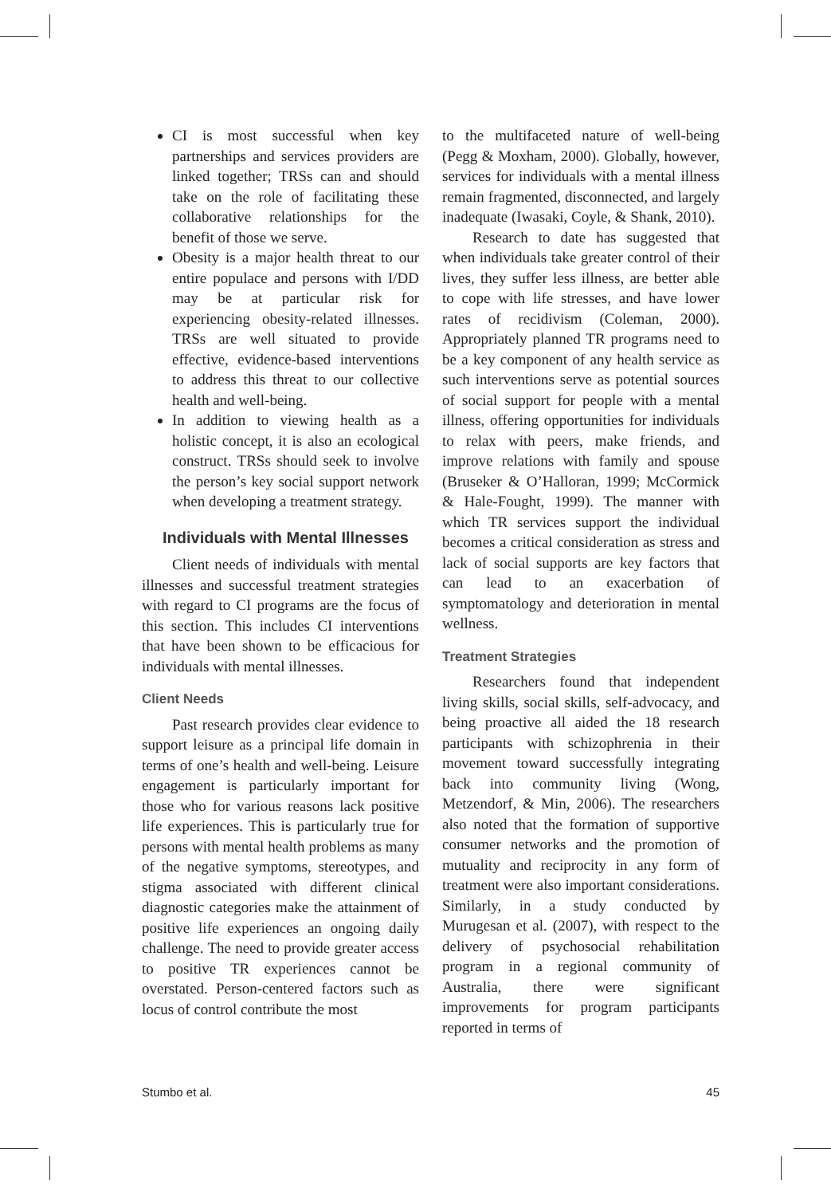CI is most successful when key partnerships and services providers are linked together; TRSs can and should take on the role of facilitating these collaborative relationships for the benefit of those we serve.
Obesity is a major health threat to our entire populace and persons with I/DD may be at particular risk for experiencing obesity-related illnesses. TRSs are well situated to provide effective, evidence-based interventions to address this threat to our collective health and well-being.
In addition to viewing health as a holistic concept, it is also an ecological construct. TRSs should seek to involve the person’s key social support network when developing a treatment strategy.
Individuals with Mental Illnesses
Client needs of individuals with mental illnesses and successful treatment strategies with regard to CI programs are the focus of this section. This includes CI interventions that have been shown to be efficacious for individuals with mental illnesses.
Client Needs
Past research provides clear evidence to support leisure as a principal life domain in terms of one’s health and well-being. Leisure engagement is particularly important for those who for various reasons lack positive life experiences. This is particularly true for persons with mental health problems as many of the negative symptoms, stereotypes, and stigma associated with different clinical diagnostic categories make the attainment of positive life experiences an ongoing daily challenge. The need to provide greater access to positive TR experiences cannot be overstated. Person-centered factors such as locus of control contribute the most
to the multifaceted nature of well-being (Pegg & Moxham, 2000). Globally, however, services for individuals with a mental illness remain fragmented, disconnected, and largely inadequate (Iwasaki, Coyle, & Shank, 2010).
Research to date has suggested that when individuals take greater control of their lives, they suffer less illness, are better able to cope with life stresses, and have lower rates of recidivism (Coleman, 2000). Appropriately planned TR programs need to be a key component of any health service as such interventions serve as potential sources of social support for people with a mental illness, offering opportunities for individuals to relax with peers, make friends, and improve relations with family and spouse (Bruseker & O’Halloran, 1999; McCormick & Hale-Fought, 1999). The manner with which TR services support the individual becomes a critical consideration as stress and lack of social supports are key factors that can lead to an exacerbation of symptomatology and deterioration in mental wellness.
Treatment Strategies
Researchers found that independent living skills, social skills, self-advocacy, and being proactive all aided the 18 research participants with schizophrenia in their movement toward successfully integrating back into community living (Wong, Metzendorf, & Min, 2006). The researchers also noted that the formation of supportive consumer networks and the promotion of mutuality and reciprocity in any form of treatment were also important considerations. Similarly, in a study conducted by Murugesan et al. (2007), with respect to the delivery of psychosocial rehabilitation program in a regional community of Australia, there were significant improvements for program participants reported in terms of
Stumbo et al. 45